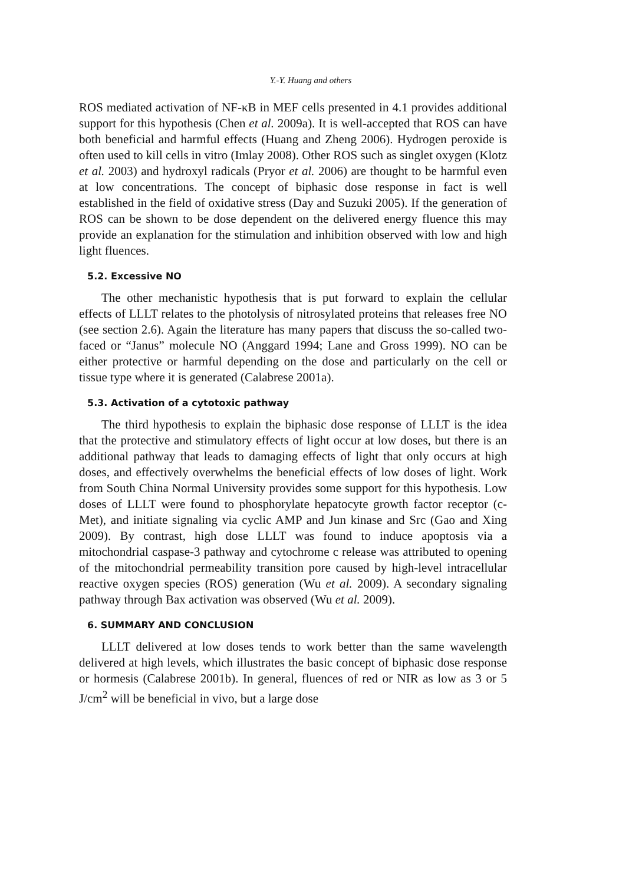Y.-Y. Huang and others
ROS mediated activation of NF-κB in MEF cells presented in 4.1 provides additional support for this hypothesis (Chen et al. 2009a). It is well-accepted that ROS can have both beneficial and harmful effects (Huang and Zheng 2006). Hydrogen peroxide is often used to kill cells in vitro (Imlay 2008). Other ROS such as singlet oxygen (Klotz et al. 2003) and hydroxyl radicals (Pryor et al. 2006) are thought to be harmful even at low concentrations. The concept of biphasic dose response in fact is well established in the field of oxidative stress (Day and Suzuki 2005). If the generation of ROS can be shown to be dose dependent on the delivered energy fluence this may provide an explanation for the stimulation and inhibition observed with low and high light fluences.
5.2. Excessive NO
The other mechanistic hypothesis that is put forward to explain the cellular effects of LLLT relates to the photolysis of nitrosylated proteins that releases free NO (see section 2.6). Again the literature has many papers that discuss the so-called two-faced or “Janus” molecule NO (Anggard 1994; Lane and Gross 1999). NO can be either protective or harmful depending on the dose and particularly on the cell or tissue type where it is generated (Calabrese 2001a).
5.3. Activation of a cytotoxic pathway
The third hypothesis to explain the biphasic dose response of LLLT is the idea that the protective and stimulatory effects of light occur at low doses, but there is an additional pathway that leads to damaging effects of light that only occurs at high doses, and effectively overwhelms the beneficial effects of low doses of light. Work from South China Normal University provides some support for this hypothesis. Low doses of LLLT were found to phosphorylate hepatocyte growth factor receptor (c-Met), and initiate signaling via cyclic AMP and Jun kinase and Src (Gao and Xing 2009). By contrast, high dose LLLT was found to induce apoptosis via a mitochondrial caspase-3 pathway and cytochrome c release was attributed to opening of the mitochondrial permeability transition pore caused by high-level intracellular reactive oxygen species (ROS) generation (Wu et al. 2009). A secondary signaling pathway through Bax activation was observed (Wu et al. 2009).
6. SUMMARY AND CONCLUSION
LLLT delivered at low doses tends to work better than the same wavelength delivered at high levels, which illustrates the basic concept of biphasic dose response or hormesis (Calabrese 2001b). In general, fluences of red or NIR as low as 3 or 5 J/cm<sup>2</sup> will be beneficial in vivo, but a large dose